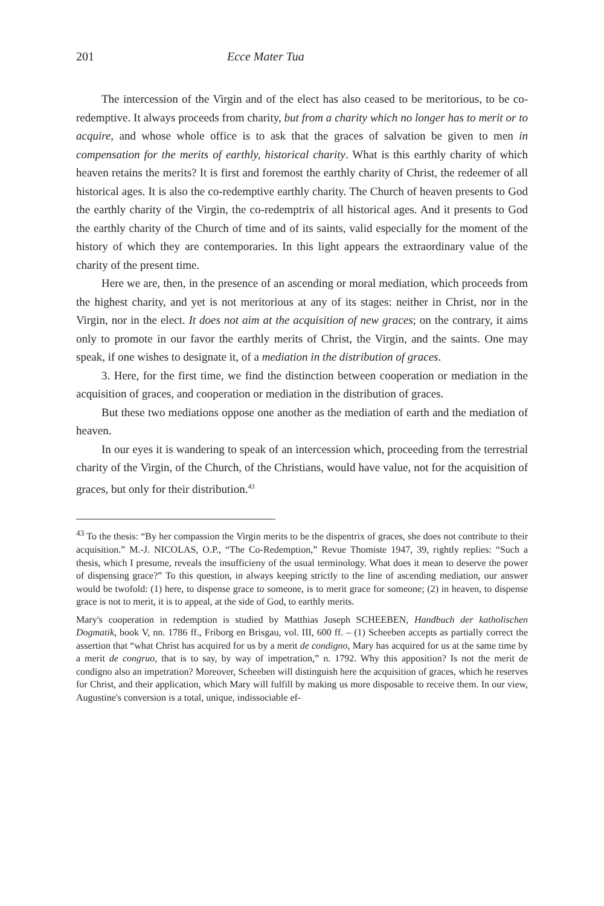201 Ecce Mater Tua
The intercession of the Virgin and of the elect has also ceased to be meritorious, to be co-redemptive. It always proceeds from charity, but from a charity which no longer has to merit or to acquire, and whose whole office is to ask that the graces of salvation be given to men in compensation for the merits of earthly, historical charity. What is this earthly charity of which heaven retains the merits? It is first and foremost the earthly charity of Christ, the redeemer of all historical ages. It is also the co-redemptive earthly charity. The Church of heaven presents to God the earthly charity of the Virgin, the co-redemptrix of all historical ages. And it presents to God the earthly charity of the Church of time and of its saints, valid especially for the moment of the history of which they are contemporaries. In this light appears the extraordinary value of the charity of the present time.
Here we are, then, in the presence of an ascending or moral mediation, which proceeds from the highest charity, and yet is not meritorious at any of its stages: neither in Christ, nor in the Virgin, nor in the elect. It does not aim at the acquisition of new graces; on the contrary, it aims only to promote in our favor the earthly merits of Christ, the Virgin, and the saints. One may speak, if one wishes to designate it, of a mediation in the distribution of graces.
3. Here, for the first time, we find the distinction between cooperation or mediation in the acquisition of graces, and cooperation or mediation in the distribution of graces.
But these two mediations oppose one another as the mediation of earth and the mediation of heaven.
In our eyes it is wandering to speak of an intercession which, proceeding from the terrestrial charity of the Virgin, of the Church, of the Christians, would have value, not for the acquisition of graces, but only for their distribution.<sup>43</sup>
<sup>43</sup> To the thesis: “By her compassion the Virgin merits to be the dispentrix of graces, she does not contribute to their acquisition.” M.-J. NICOLAS, O.P., “The Co-Redemption,” Revue Thomiste 1947, 39, rightly replies: “Such a thesis, which I presume, reveals the insufficieny of the usual terminology. What does it mean to deserve the power of dispensing grace?” To this question, in always keeping strictly to the line of ascending mediation, our answer would be twofold: (1) here, to dispense grace to someone, is to merit grace for someone; (2) in heaven, to dispense grace is not to merit, it is to appeal, at the side of God, to earthly merits.
Mary's cooperation in redemption is studied by Matthias Joseph SCHEEBEN, Handbuch der katholischen Dogmatik, book V, nn. 1786 ff., Friborg en Brisgau, vol. III, 600 ff. – (1) Scheeben accepts as partially correct the assertion that “what Christ has acquired for us by a merit de condigno, Mary has acquired for us at the same time by a merit de congruo, that is to say, by way of impetration,” n. 1792. Why this apposition? Is not the merit de condigno also an impetration? Moreover, Scheeben will distinguish here the acquisition of graces, which he reserves for Christ, and their application, which Mary will fulfill by making us more disposable to receive them. In our view, Augustine's conversion is a total, unique, indissociable ef-